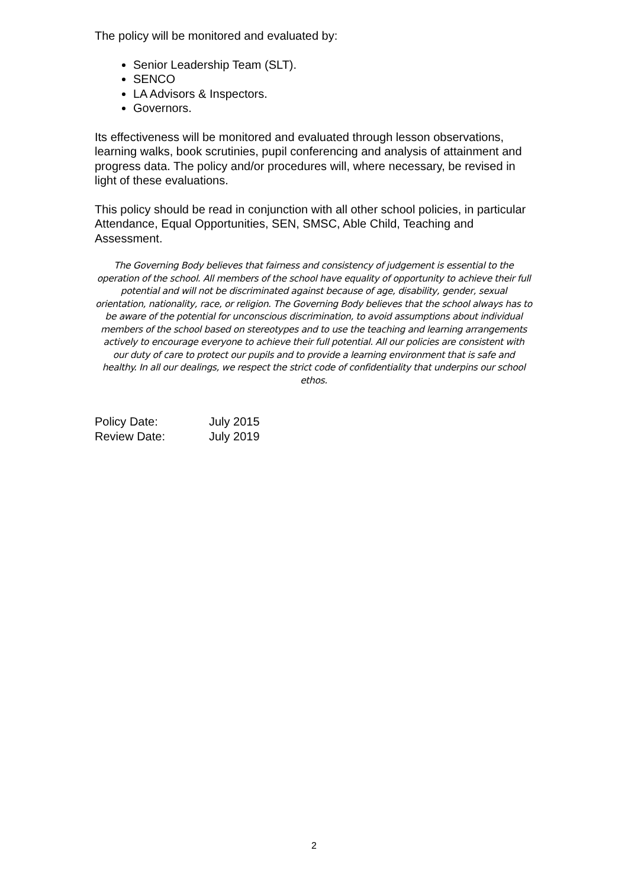The policy will be monitored and evaluated by:
Senior Leadership Team (SLT).
SENCO
LA Advisors & Inspectors.
Governors.
Its effectiveness will be monitored and evaluated through lesson observations, learning walks, book scrutinies, pupil conferencing and analysis of attainment and progress data. The policy and/or procedures will, where necessary, be revised in light of these evaluations.
This policy should be read in conjunction with all other school policies, in particular Attendance, Equal Opportunities, SEN, SMSC, Able Child, Teaching and Assessment.
The Governing Body believes that fairness and consistency of judgement is essential to the operation of the school. All members of the school have equality of opportunity to achieve their full potential and will not be discriminated against because of age, disability, gender, sexual orientation, nationality, race, or religion. The Governing Body believes that the school always has to be aware of the potential for unconscious discrimination, to avoid assumptions about individual members of the school based on stereotypes and to use the teaching and learning arrangements actively to encourage everyone to achieve their full potential. All our policies are consistent with our duty of care to protect our pupils and to provide a learning environment that is safe and healthy. In all our dealings, we respect the strict code of confidentiality that underpins our school ethos.
| Policy Date: | July 2015 |
| Review Date: | July 2019 |
2